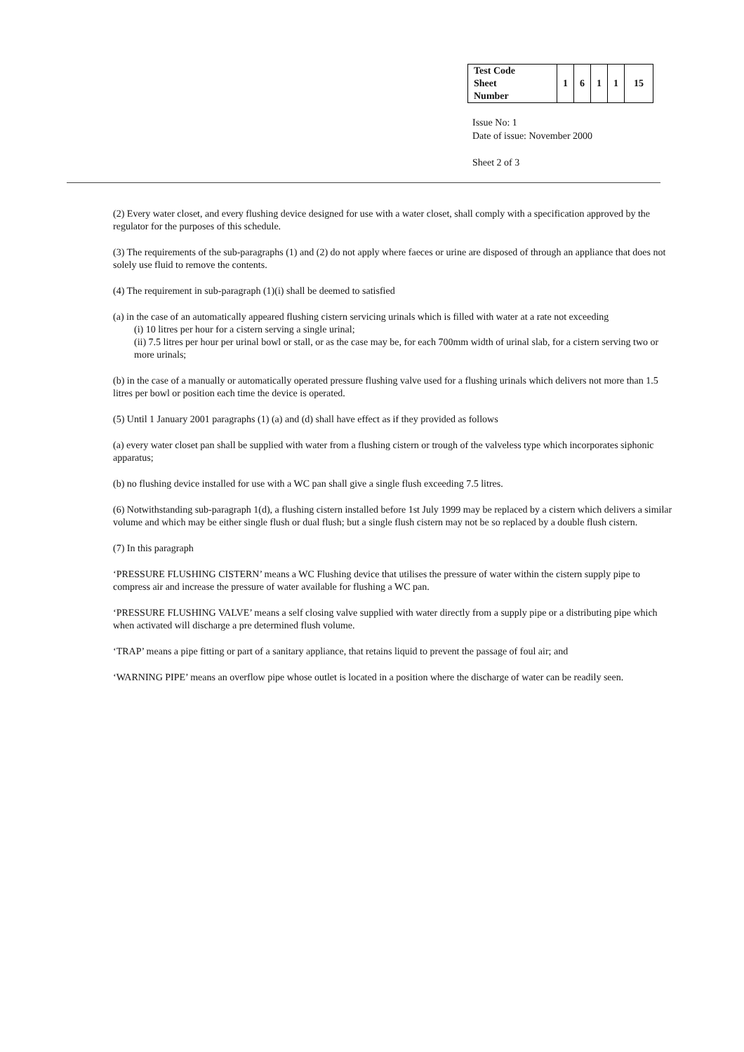| Test Code Sheet Number | 1 | 6 | 1 | 1 | 15 |
Issue No: 1
Date of issue: November 2000
Sheet 2 of 3
(2) Every water closet, and every flushing device designed for use with a water closet, shall comply with a specification approved by the regulator for the purposes of this schedule.
(3) The requirements of the sub-paragraphs (1) and (2) do not apply where faeces or urine are disposed of through an appliance that does not solely use fluid to remove the contents.
(4) The requirement in sub-paragraph (1)(i) shall be deemed to satisfied
(a) in the case of an automatically appeared flushing cistern servicing urinals which is filled with water at a rate not exceeding
(i) 10 litres per hour for a cistern serving a single urinal;
(ii) 7.5 litres per hour per urinal bowl or stall, or as the case may be, for each 700mm width of urinal slab, for a cistern serving two or more urinals;
(b) in the case of a manually or automatically operated pressure flushing valve used for a flushing urinals which delivers not more than 1.5 litres per bowl or position each time the device is operated.
(5) Until 1 January 2001 paragraphs (1) (a) and (d) shall have effect as if they provided as follows
(a) every water closet pan shall be supplied with water from a flushing cistern or trough of the valveless type which incorporates siphonic apparatus;
(b) no flushing device installed for use with a WC pan shall give a single flush exceeding 7.5 litres.
(6) Notwithstanding sub-paragraph 1(d), a flushing cistern installed before 1st July 1999 may be replaced by a cistern which delivers a similar volume and which may be either single flush or dual flush; but a single flush cistern may not be so replaced by a double flush cistern.
(7) In this paragraph
‘PRESSURE FLUSHING CISTERN’ means a WC Flushing device that utilises the pressure of water within the cistern supply pipe to compress air and increase the pressure of water available for flushing a WC pan.
‘PRESSURE FLUSHING VALVE’ means a self closing valve supplied with water directly from a supply pipe or a distributing pipe which when activated will discharge a pre determined flush volume.
‘TRAP’ means a pipe fitting or part of a sanitary appliance, that retains liquid to prevent the passage of foul air; and
‘WARNING PIPE’ means an overflow pipe whose outlet is located in a position where the discharge of water can be readily seen.